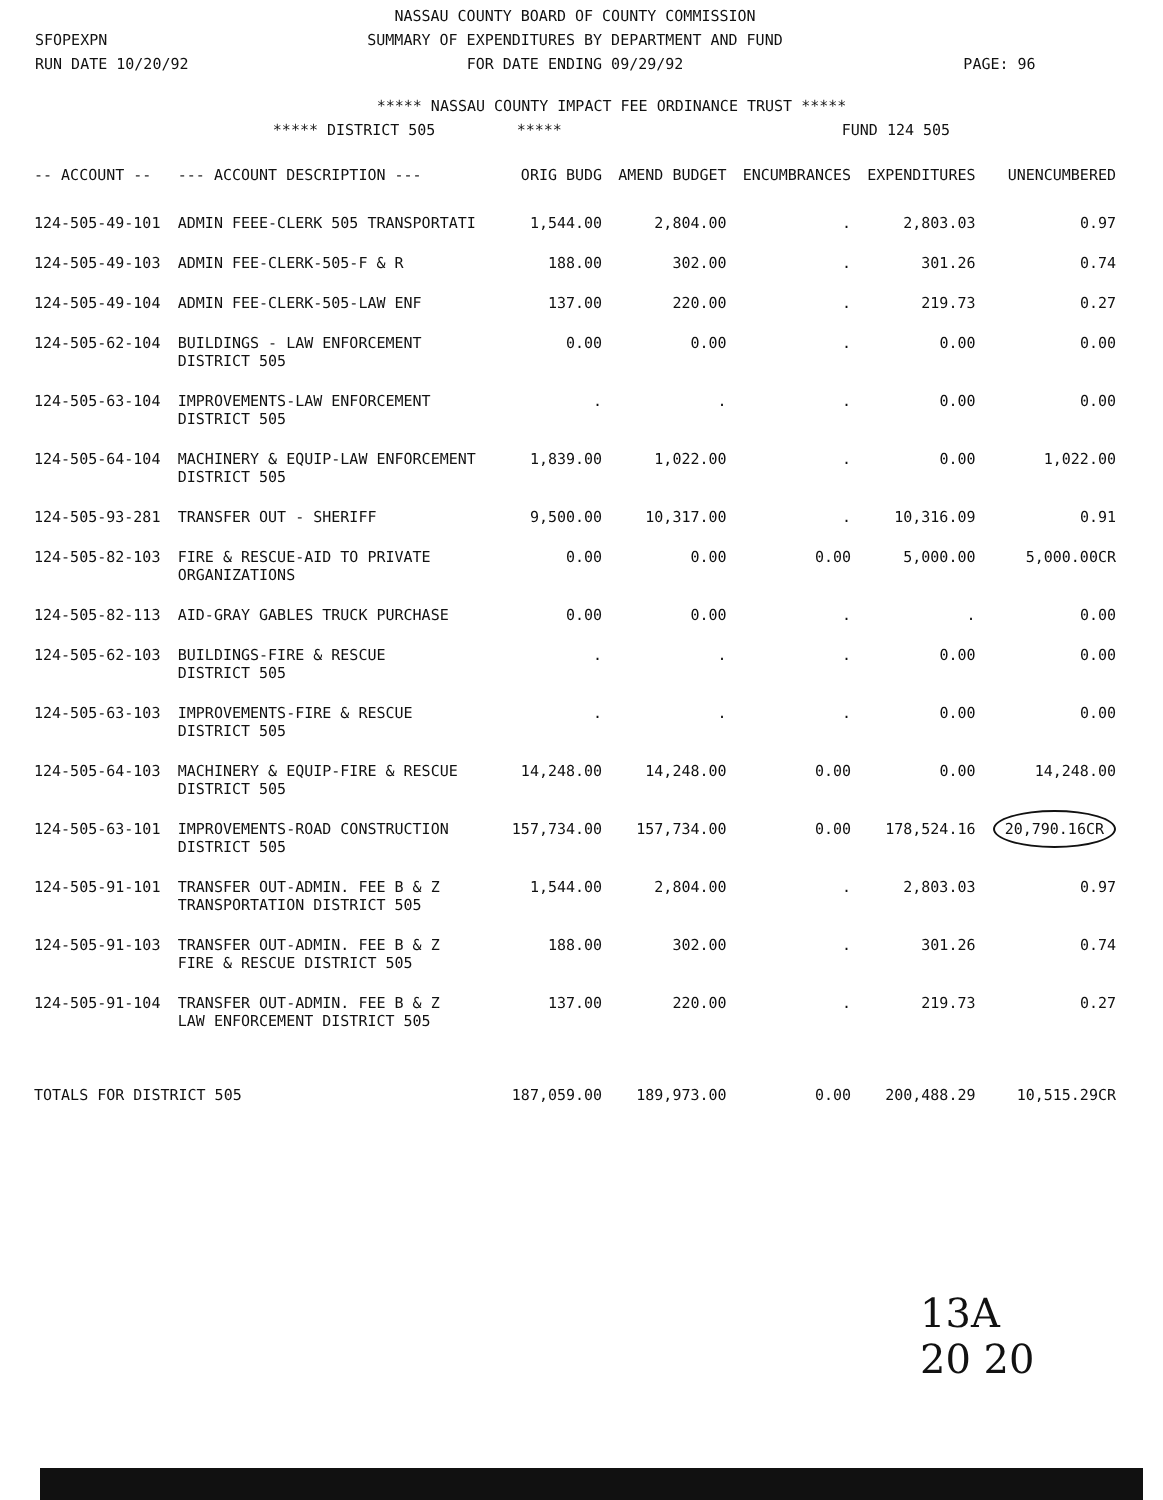SFOPEXPN
RUN DATE 10/20/92
NASSAU COUNTY BOARD OF COUNTY COMMISSION
SUMMARY OF EXPENDITURES BY DEPARTMENT AND FUND
FOR DATE ENDING 09/29/92
PAGE: 96
***** NASSAU COUNTY IMPACT FEE ORDINANCE TRUST *****
***** DISTRICT 505 ***** FUND 124 505
| -- ACCOUNT -- | --- ACCOUNT DESCRIPTION --- | ORIG BUDG | AMEND BUDGET | ENCUMBRANCES | EXPENDITURES | UNENCUMBERED |
| --- | --- | --- | --- | --- | --- | --- |
| 124-505-49-101 | ADMIN FEEE-CLERK 505 TRANSPORTATI | 1,544.00 | 2,804.00 | . | 2,803.03 | 0.97 |
| 124-505-49-103 | ADMIN FEE-CLERK-505-F & R | 188.00 | 302.00 | . | 301.26 | 0.74 |
| 124-505-49-104 | ADMIN FEE-CLERK-505-LAW ENF | 137.00 | 220.00 | . | 219.73 | 0.27 |
| 124-505-62-104 | BUILDINGS - LAW ENFORCEMENT DISTRICT 505 | 0.00 | 0.00 | . | 0.00 | 0.00 |
| 124-505-63-104 | IMPROVEMENTS-LAW ENFORCEMENT DISTRICT 505 | . | . | . | 0.00 | 0.00 |
| 124-505-64-104 | MACHINERY & EQUIP-LAW ENFORCEMENT DISTRICT 505 | 1,839.00 | 1,022.00 | . | 0.00 | 1,022.00 |
| 124-505-93-281 | TRANSFER OUT - SHERIFF | 9,500.00 | 10,317.00 | . | 10,316.09 | 0.91 |
| 124-505-82-103 | FIRE & RESCUE-AID TO PRIVATE ORGANIZATIONS | 0.00 | 0.00 | 0.00 | 5,000.00 | 5,000.00CR |
| 124-505-82-113 | AID-GRAY GABLES TRUCK PURCHASE | 0.00 | 0.00 | . | . | 0.00 |
| 124-505-62-103 | BUILDINGS-FIRE & RESCUE DISTRICT 505 | . | . | . | 0.00 | 0.00 |
| 124-505-63-103 | IMPROVEMENTS-FIRE & RESCUE DISTRICT 505 | . | . | . | 0.00 | 0.00 |
| 124-505-64-103 | MACHINERY & EQUIP-FIRE & RESCUE DISTRICT 505 | 14,248.00 | 14,248.00 | 0.00 | 0.00 | 14,248.00 |
| 124-505-63-101 | IMPROVEMENTS-ROAD CONSTRUCTION DISTRICT 505 | 157,734.00 | 157,734.00 | 0.00 | 178,524.16 | 20,790.16CR |
| 124-505-91-101 | TRANSFER OUT-ADMIN. FEE B & Z TRANSPORTATION DISTRICT 505 | 1,544.00 | 2,804.00 | . | 2,803.03 | 0.97 |
| 124-505-91-103 | TRANSFER OUT-ADMIN. FEE B & Z FIRE & RESCUE DISTRICT 505 | 188.00 | 302.00 | . | 301.26 | 0.74 |
| 124-505-91-104 | TRANSFER OUT-ADMIN. FEE B & Z LAW ENFORCEMENT DISTRICT 505 | 137.00 | 220.00 | . | 219.73 | 0.27 |
| TOTALS FOR DISTRICT 505 | | 187,059.00 | 189,973.00 | 0.00 | 200,488.29 | 10,515.29CR |
13A
20 20